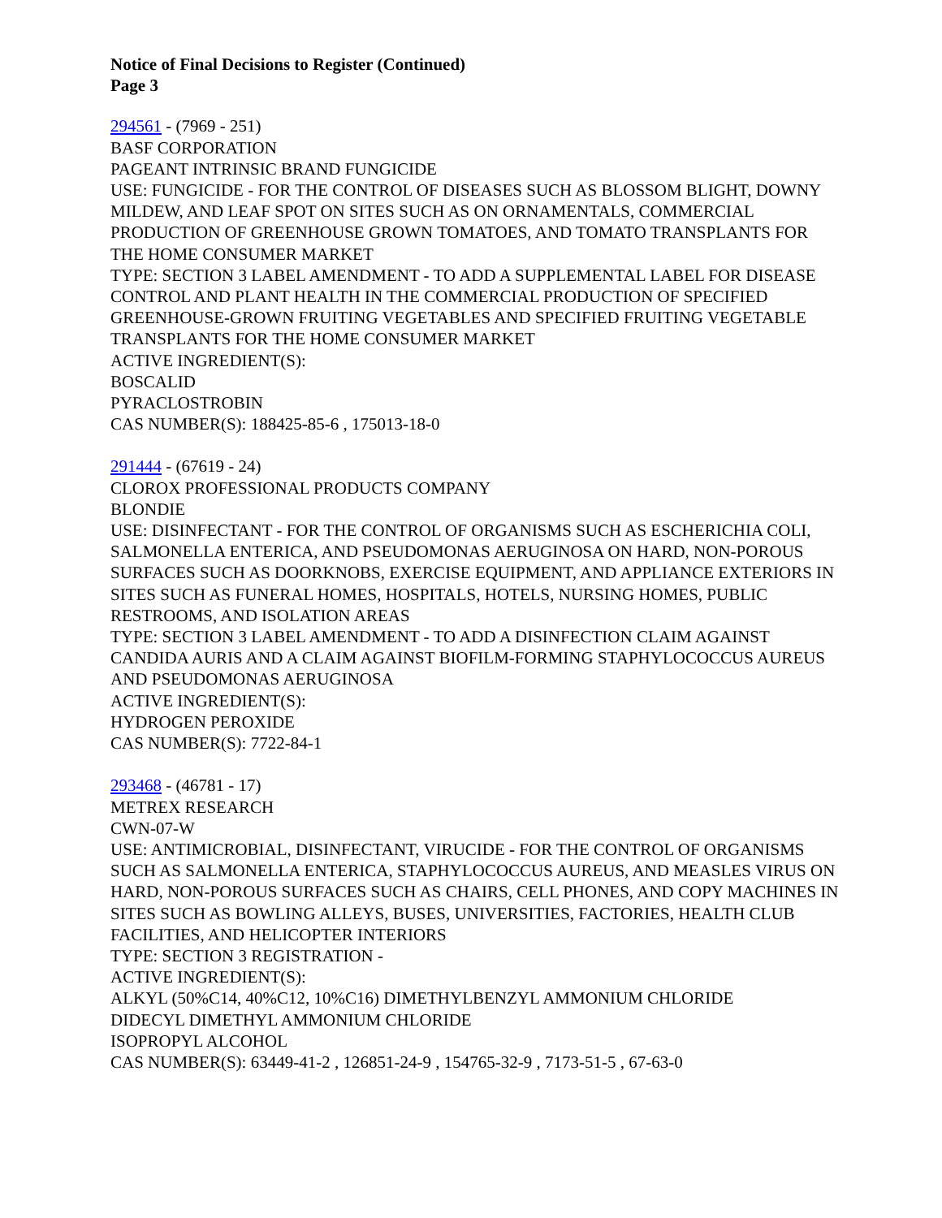Notice of Final Decisions to Register (Continued)
Page 3
294561 - (7969 - 251)
BASF CORPORATION
PAGEANT INTRINSIC BRAND FUNGICIDE
USE: FUNGICIDE - FOR THE CONTROL OF DISEASES SUCH AS BLOSSOM BLIGHT, DOWNY MILDEW, AND LEAF SPOT ON SITES SUCH AS ON ORNAMENTALS, COMMERCIAL PRODUCTION OF GREENHOUSE GROWN TOMATOES, AND TOMATO TRANSPLANTS FOR THE HOME CONSUMER MARKET
TYPE: SECTION 3 LABEL AMENDMENT - TO ADD A SUPPLEMENTAL LABEL FOR DISEASE CONTROL AND PLANT HEALTH IN THE COMMERCIAL PRODUCTION OF SPECIFIED GREENHOUSE-GROWN FRUITING VEGETABLES AND SPECIFIED FRUITING VEGETABLE TRANSPLANTS FOR THE HOME CONSUMER MARKET
ACTIVE INGREDIENT(S):
BOSCALID
PYRACLOSTROBIN
CAS NUMBER(S): 188425-85-6 , 175013-18-0
291444 - (67619 - 24)
CLOROX PROFESSIONAL PRODUCTS COMPANY
BLONDIE
USE: DISINFECTANT - FOR THE CONTROL OF ORGANISMS SUCH AS ESCHERICHIA COLI, SALMONELLA ENTERICA, AND PSEUDOMONAS AERUGINOSA ON HARD, NON-POROUS SURFACES SUCH AS DOORKNOBS, EXERCISE EQUIPMENT, AND APPLIANCE EXTERIORS IN SITES SUCH AS FUNERAL HOMES, HOSPITALS, HOTELS, NURSING HOMES, PUBLIC RESTROOMS, AND ISOLATION AREAS
TYPE: SECTION 3 LABEL AMENDMENT - TO ADD A DISINFECTION CLAIM AGAINST CANDIDA AURIS AND A CLAIM AGAINST BIOFILM-FORMING STAPHYLOCOCCUS AUREUS AND PSEUDOMONAS AERUGINOSA
ACTIVE INGREDIENT(S):
HYDROGEN PEROXIDE
CAS NUMBER(S): 7722-84-1
293468 - (46781 - 17)
METREX RESEARCH
CWN-07-W
USE: ANTIMICROBIAL, DISINFECTANT, VIRUCIDE - FOR THE CONTROL OF ORGANISMS SUCH AS SALMONELLA ENTERICA, STAPHYLOCOCCUS AUREUS, AND MEASLES VIRUS ON HARD, NON-POROUS SURFACES SUCH AS CHAIRS, CELL PHONES, AND COPY MACHINES IN SITES SUCH AS BOWLING ALLEYS, BUSES, UNIVERSITIES, FACTORIES, HEALTH CLUB FACILITIES, AND HELICOPTER INTERIORS
TYPE: SECTION 3 REGISTRATION -
ACTIVE INGREDIENT(S):
ALKYL (50%C14, 40%C12, 10%C16) DIMETHYLBENZYL AMMONIUM CHLORIDE
DIDECYL DIMETHYL AMMONIUM CHLORIDE
ISOPROPYL ALCOHOL
CAS NUMBER(S): 63449-41-2 , 126851-24-9 , 154765-32-9 , 7173-51-5 , 67-63-0